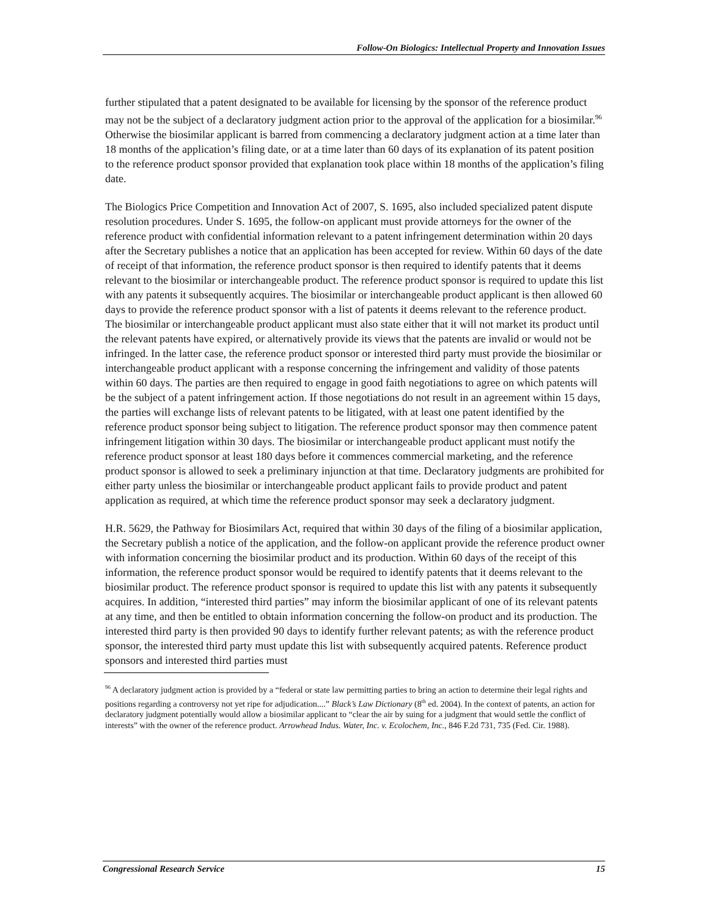Follow-On Biologics: Intellectual Property and Innovation Issues
further stipulated that a patent designated to be available for licensing by the sponsor of the reference product may not be the subject of a declaratory judgment action prior to the approval of the application for a biosimilar.<sup>96</sup> Otherwise the biosimilar applicant is barred from commencing a declaratory judgment action at a time later than 18 months of the application’s filing date, or at a time later than 60 days of its explanation of its patent position to the reference product sponsor provided that explanation took place within 18 months of the application’s filing date.
The Biologics Price Competition and Innovation Act of 2007, S. 1695, also included specialized patent dispute resolution procedures. Under S. 1695, the follow-on applicant must provide attorneys for the owner of the reference product with confidential information relevant to a patent infringement determination within 20 days after the Secretary publishes a notice that an application has been accepted for review. Within 60 days of the date of receipt of that information, the reference product sponsor is then required to identify patents that it deems relevant to the biosimilar or interchangeable product. The reference product sponsor is required to update this list with any patents it subsequently acquires. The biosimilar or interchangeable product applicant is then allowed 60 days to provide the reference product sponsor with a list of patents it deems relevant to the reference product. The biosimilar or interchangeable product applicant must also state either that it will not market its product until the relevant patents have expired, or alternatively provide its views that the patents are invalid or would not be infringed. In the latter case, the reference product sponsor or interested third party must provide the biosimilar or interchangeable product applicant with a response concerning the infringement and validity of those patents within 60 days. The parties are then required to engage in good faith negotiations to agree on which patents will be the subject of a patent infringement action. If those negotiations do not result in an agreement within 15 days, the parties will exchange lists of relevant patents to be litigated, with at least one patent identified by the reference product sponsor being subject to litigation. The reference product sponsor may then commence patent infringement litigation within 30 days. The biosimilar or interchangeable product applicant must notify the reference product sponsor at least 180 days before it commences commercial marketing, and the reference product sponsor is allowed to seek a preliminary injunction at that time. Declaratory judgments are prohibited for either party unless the biosimilar or interchangeable product applicant fails to provide product and patent application as required, at which time the reference product sponsor may seek a declaratory judgment.
H.R. 5629, the Pathway for Biosimilars Act, required that within 30 days of the filing of a biosimilar application, the Secretary publish a notice of the application, and the follow-on applicant provide the reference product owner with information concerning the biosimilar product and its production. Within 60 days of the receipt of this information, the reference product sponsor would be required to identify patents that it deems relevant to the biosimilar product. The reference product sponsor is required to update this list with any patents it subsequently acquires. In addition, “interested third parties” may inform the biosimilar applicant of one of its relevant patents at any time, and then be entitled to obtain information concerning the follow-on product and its production. The interested third party is then provided 90 days to identify further relevant patents; as with the reference product sponsor, the interested third party must update this list with subsequently acquired patents. Reference product sponsors and interested third parties must
<sup>96</sup> A declaratory judgment action is provided by a “federal or state law permitting parties to bring an action to determine their legal rights and positions regarding a controversy not yet ripe for adjudication....” Black’s Law Dictionary (8<sup>th</sup> ed. 2004). In the context of patents, an action for declaratory judgment potentially would allow a biosimilar applicant to “clear the air by suing for a judgment that would settle the conflict of interests” with the owner of the reference product. Arrowhead Indus. Water, Inc. v. Ecolochem, Inc., 846 F.2d 731, 735 (Fed. Cir. 1988).
Congressional Research Service 15